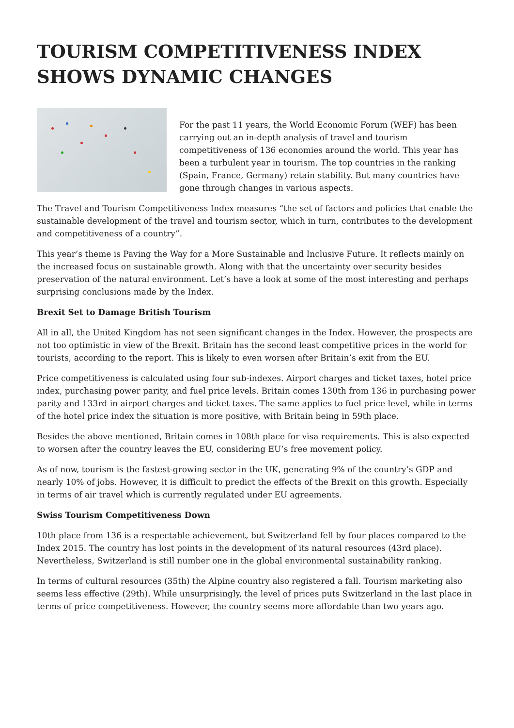TOURISM COMPETITIVENESS INDEX SHOWS DYNAMIC CHANGES
For the past 11 years, the World Economic Forum (WEF) has been carrying out an in-depth analysis of travel and tourism competitiveness of 136 economies around the world. This year has been a turbulent year in tourism. The top countries in the ranking (Spain, France, Germany) retain stability. But many countries have gone through changes in various aspects.
The Travel and Tourism Competitiveness Index measures “the set of factors and policies that enable the sustainable development of the travel and tourism sector, which in turn, contributes to the development and competitiveness of a country”.
This year’s theme is Paving the Way for a More Sustainable and Inclusive Future. It reflects mainly on the increased focus on sustainable growth. Along with that the uncertainty over security besides preservation of the natural environment. Let’s have a look at some of the most interesting and perhaps surprising conclusions made by the Index.
Brexit Set to Damage British Tourism
All in all, the United Kingdom has not seen significant changes in the Index. However, the prospects are not too optimistic in view of the Brexit. Britain has the second least competitive prices in the world for tourists, according to the report. This is likely to even worsen after Britain’s exit from the EU.
Price competitiveness is calculated using four sub-indexes. Airport charges and ticket taxes, hotel price index, purchasing power parity, and fuel price levels. Britain comes 130th from 136 in purchasing power parity and 133rd in airport charges and ticket taxes. The same applies to fuel price level, while in terms of the hotel price index the situation is more positive, with Britain being in 59th place.
Besides the above mentioned, Britain comes in 108th place for visa requirements. This is also expected to worsen after the country leaves the EU, considering EU’s free movement policy.
As of now, tourism is the fastest-growing sector in the UK, generating 9% of the country’s GDP and nearly 10% of jobs. However, it is difficult to predict the effects of the Brexit on this growth. Especially in terms of air travel which is currently regulated under EU agreements.
Swiss Tourism Competitiveness Down
10th place from 136 is a respectable achievement, but Switzerland fell by four places compared to the Index 2015. The country has lost points in the development of its natural resources (43rd place). Nevertheless, Switzerland is still number one in the global environmental sustainability ranking.
In terms of cultural resources (35th) the Alpine country also registered a fall. Tourism marketing also seems less effective (29th). While unsurprisingly, the level of prices puts Switzerland in the last place in terms of price competitiveness. However, the country seems more affordable than two years ago.